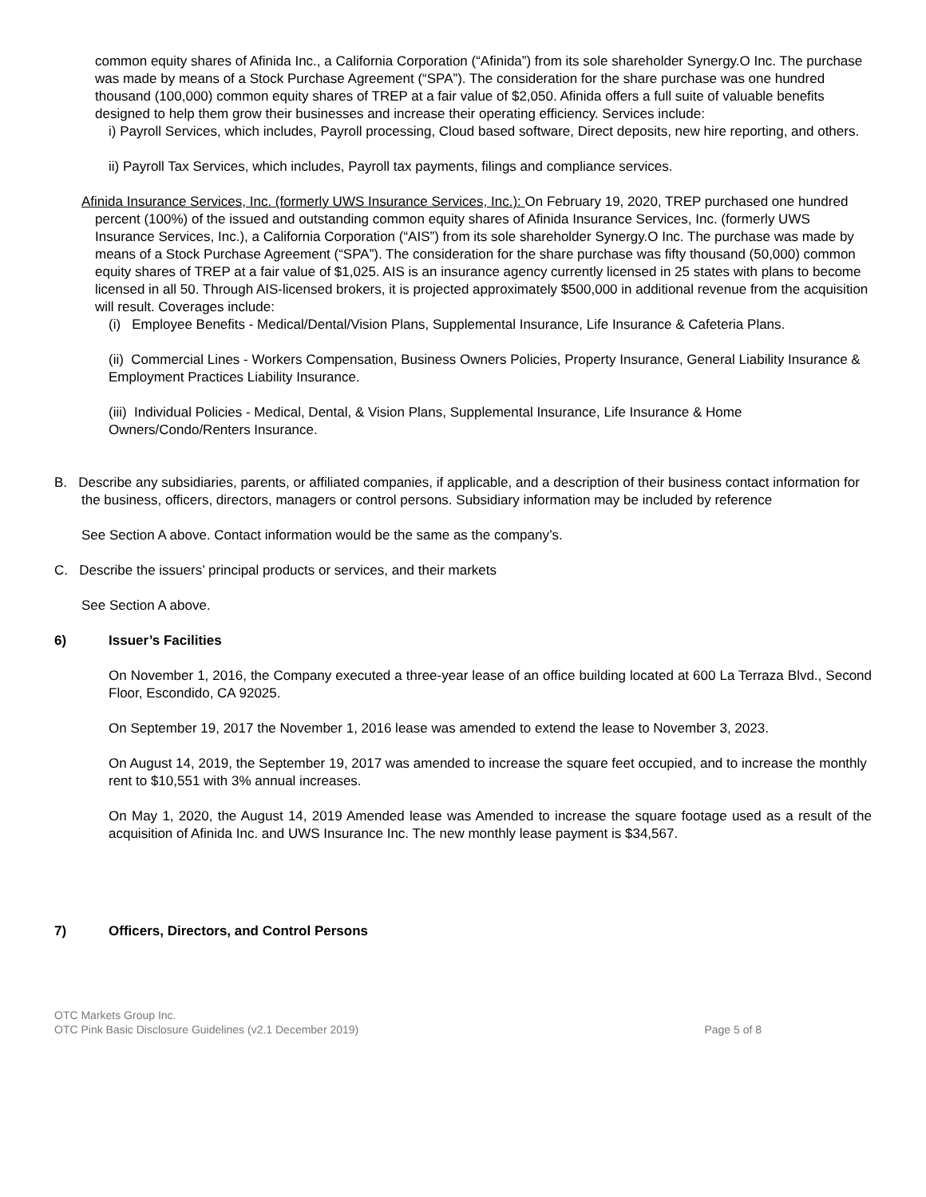common equity shares of Afinida Inc., a California Corporation (“Afinida”) from its sole shareholder Synergy.O Inc. The purchase was made by means of a Stock Purchase Agreement (“SPA”). The consideration for the share purchase was one hundred thousand (100,000) common equity shares of TREP at a fair value of $2,050. Afinida offers a full suite of valuable benefits designed to help them grow their businesses and increase their operating efficiency. Services include:
i) Payroll Services, which includes, Payroll processing, Cloud based software, Direct deposits, new hire reporting, and others.
ii) Payroll Tax Services, which includes, Payroll tax payments, filings and compliance services.
Afinida Insurance Services, Inc. (formerly UWS Insurance Services, Inc.): On February 19, 2020, TREP purchased one hundred percent (100%) of the issued and outstanding common equity shares of Afinida Insurance Services, Inc. (formerly UWS Insurance Services, Inc.), a California Corporation (“AIS”) from its sole shareholder Synergy.O Inc. The purchase was made by means of a Stock Purchase Agreement (“SPA”). The consideration for the share purchase was fifty thousand (50,000) common equity shares of TREP at a fair value of $1,025. AIS is an insurance agency currently licensed in 25 states with plans to become licensed in all 50. Through AIS-licensed brokers, it is projected approximately $500,000 in additional revenue from the acquisition will result. Coverages include:
(i) Employee Benefits - Medical/Dental/Vision Plans, Supplemental Insurance, Life Insurance & Cafeteria Plans.
(ii) Commercial Lines - Workers Compensation, Business Owners Policies, Property Insurance, General Liability Insurance & Employment Practices Liability Insurance.
(iii) Individual Policies - Medical, Dental, & Vision Plans, Supplemental Insurance, Life Insurance & Home Owners/Condo/Renters Insurance.
B. Describe any subsidiaries, parents, or affiliated companies, if applicable, and a description of their business contact information for the business, officers, directors, managers or control persons. Subsidiary information may be included by reference
See Section A above. Contact information would be the same as the company’s.
C. Describe the issuers’ principal products or services, and their markets
See Section A above.
6) Issuer’s Facilities
On November 1, 2016, the Company executed a three-year lease of an office building located at 600 La Terraza Blvd., Second Floor, Escondido, CA 92025.
On September 19, 2017 the November 1, 2016 lease was amended to extend the lease to November 3, 2023.
On August 14, 2019, the September 19, 2017 was amended to increase the square feet occupied, and to increase the monthly rent to $10,551 with 3% annual increases.
On May 1, 2020, the August 14, 2019 Amended lease was Amended to increase the square footage used as a result of the acquisition of Afinida Inc. and UWS Insurance Inc. The new monthly lease payment is $34,567.
7) Officers, Directors, and Control Persons
OTC Markets Group Inc.
OTC Pink Basic Disclosure Guidelines (v2.1 December 2019)
Page 5 of 8